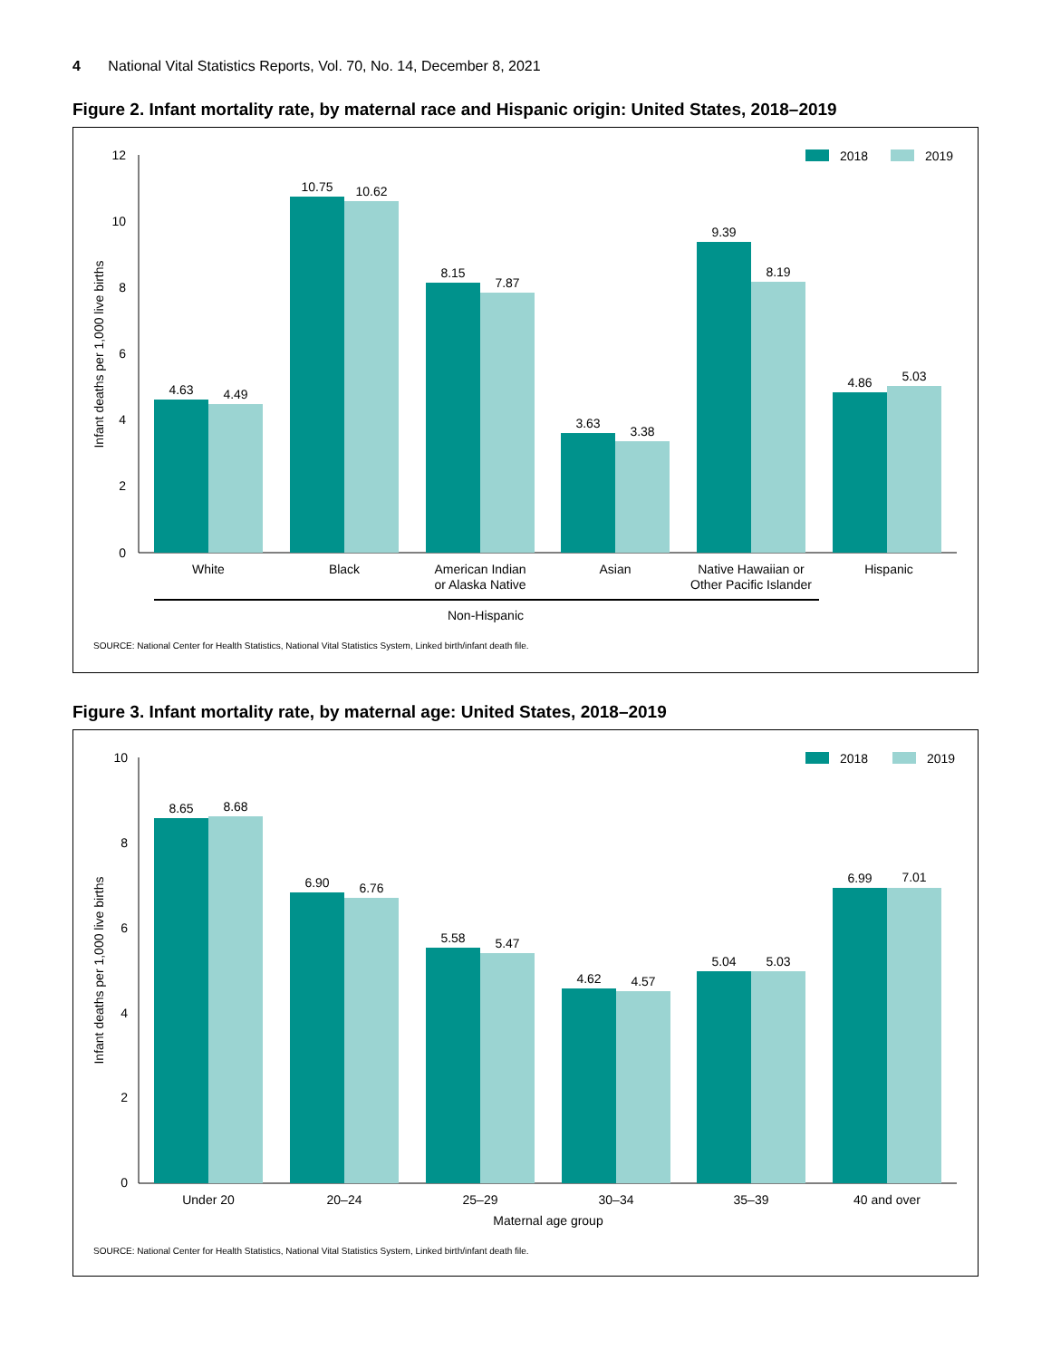4 National Vital Statistics Reports, Vol. 70, No. 14, December 8, 2021
Figure 2. Infant mortality rate, by maternal race and Hispanic origin: United States, 2018–2019
12
10
8
6
4
2
0
Infant deaths per 1,000 live births
2018
2019
4.63
4.49
10.75
10.62
8.15
7.87
3.63
3.38
9.39
8.19
4.86
5.03
White
Black
American Indian
or Alaska Native
Asian
Native Hawaiian or
Other Pacific Islander
Hispanic
Non-Hispanic
SOURCE: National Center for Health Statistics, National Vital Statistics System, Linked birth/infant death file.
Figure 3. Infant mortality rate, by maternal age: United States, 2018–2019
10
8
6
4
2
0
Infant deaths per 1,000 live births
2018
2019
8.65
8.68
6.90
6.76
5.58
5.47
4.62
4.57
5.04
5.03
6.99
7.01
Under 20
20–24
25–29
30–34
35–39
40 and over
Maternal age group
SOURCE: National Center for Health Statistics, National Vital Statistics System, Linked birth/infant death file.